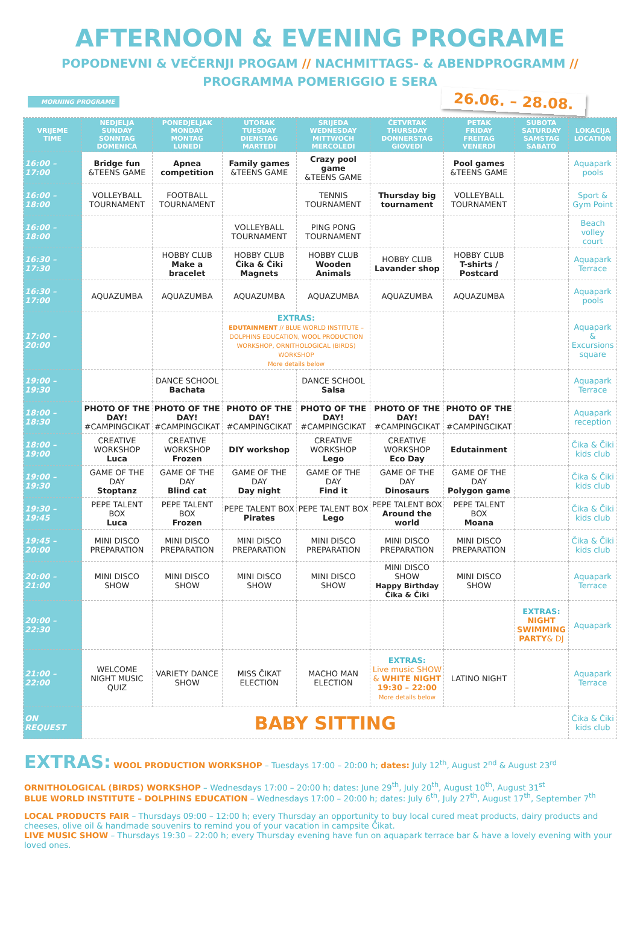AFTERNOON & EVENING PROGRAME
POPODNEVNI & VEČERNJI PROGAM // NACHMITTAGS- & ABENDPROGRAMM // PROGRAMMA POMERIGGIO E SERA
MORNING PROGRAME
26.06. – 28.08.
| VRIJEME TIME | NEDJELJA SUNDAY SONNTAG DOMENICA | PONEDJELJAK MONDAY MONTAG LUNEDI | UTORAK TUESDAY DIENSTAG MARTEDI | SRIJEDA WEDNESDAY MITTWOCH MERCOLEDI | ČETVRTAK THURSDAY DONNERSTAG GIOVEDI | PETAK FRIDAY FREITAG VENERDI | SUBOTA SATURDAY SAMSTAG SABATO | LOKACIJA LOCATION |
| --- | --- | --- | --- | --- | --- | --- | --- | --- |
| 16:00 – 17:00 | Bridge fun &TEENS GAME | Apnea competition | Family games &TEENS GAME | Crazy pool game &TEENS GAME | | Pool games &TEENS GAME | | Aquapark pools |
| 16:00 – 18:00 | VOLLEYBALL TOURNAMENT | FOOTBALL TOURNAMENT | | TENNIS TOURNAMENT | Thursday big tournament | VOLLEYBALL TOURNAMENT | | Sport & Gym Point |
| 16:00 – 18:00 | | | VOLLEYBALL TOURNAMENT | PING PONG TOURNAMENT | | | | Beach volley court |
| 16:30 – 17:30 | | HOBBY CLUB Make a bracelet | HOBBY CLUB Čika & Čiki Magnets | HOBBY CLUB Wooden Animals | HOBBY CLUB Lavander shop | HOBBY CLUB T-shirts / Postcard | | Aquapark Terrace |
| 16:30 – 17:00 | AQUAZUMBA | AQUAZUMBA | AQUAZUMBA | AQUAZUMBA | AQUAZUMBA | AQUAZUMBA | | Aquapark pools |
| 17:00 – 20:00 | | | EXTRAS: EDUTAINMENT // BLUE WORLD INSTITUTE – DOLPHINS EDUCATION, WOOL PRODUCTION WORKSHOP, ORNITHOLOGICAL (BIRDS) WORKSHOP More details below | | | | | Aquapark & Excursions square |
| 19:00 – 19:30 | | DANCE SCHOOL Bachata | | DANCE SCHOOL Salsa | | | | Aquapark Terrace |
| 18:00 – 18:30 | PHOTO OF THE DAY! #CAMPINGCIKAT | PHOTO OF THE DAY! #CAMPINGCIKAT | PHOTO OF THE DAY! #CAMPINGCIKAT | PHOTO OF THE DAY! #CAMPINGCIKAT | PHOTO OF THE DAY! #CAMPINGCIKAT | PHOTO OF THE DAY! #CAMPINGCIKAT | | Aquapark reception |
| 18:00 – 19:00 | CREATIVE WORKSHOP Luca | CREATIVE WORKSHOP Frozen | DIY workshop | CREATIVE WORKSHOP Lego | CREATIVE WORKSHOP Eco Day | Edutainment | | Čika & Čiki kids club |
| 19:00 – 19:30 | GAME OF THE DAY Stoptanz | GAME OF THE DAY Blind cat | GAME OF THE DAY Day night | GAME OF THE DAY Find it | GAME OF THE DAY Dinosaurs | GAME OF THE DAY Polygon game | | Čika & Čiki kids club |
| 19:30 – 19:45 | PEPE TALENT BOX Luca | PEPE TALENT BOX Frozen | PEPE TALENT BOX Pirates | PEPE TALENT BOX Lego | PEPE TALENT BOX Around the world | PEPE TALENT BOX Moana | | Čika & Čiki kids club |
| 19:45 – 20:00 | MINI DISCO PREPARATION | MINI DISCO PREPARATION | MINI DISCO PREPARATION | MINI DISCO PREPARATION | MINI DISCO PREPARATION | MINI DISCO PREPARATION | | Čika & Čiki kids club |
| 20:00 – 21:00 | MINI DISCO SHOW | MINI DISCO SHOW | MINI DISCO SHOW | MINI DISCO SHOW | MINI DISCO SHOW Happy Birthday Čika & Čiki | MINI DISCO SHOW | | Aquapark Terrace |
| 20:00 – 22:30 | | | | | | | EXTRAS: NIGHT SWIMMING PARTY & DJ | Aquapark |
| 21:00 – 22:00 | WELCOME NIGHT MUSIC QUIZ | VARIETY DANCE SHOW | MISS ČIKAT ELECTION | MACHO MAN ELECTION | EXTRAS: Live music SHOW & WHITE NIGHT 19:30 – 22:00 More details below | LATINO NIGHT | | Aquapark Terrace |
| ON REQUEST | BABY SITTING | | | | | | | Čika & Čiki kids club |
EXTRAS: WOOL PRODUCTION WORKSHOP – Tuesdays 17:00 – 20:00 h; dates: July 12<sup>th</sup>, August 2<sup>nd</sup> & August 23<sup>rd</sup>
ORNITHOLOGICAL (BIRDS) WORKSHOP – Wednesdays 17:00 – 20:00 h; dates: June 29<sup>th</sup>, July 20<sup>th</sup>, August 10<sup>th</sup>, August 31<sup>st</sup>
BLUE WORLD INSTITUTE – DOLPHINS EDUCATION – Wednesdays 17:00 – 20:00 h; dates: July 6<sup>th</sup>, July 27<sup>th</sup>, August 17<sup>th</sup>, September 7<sup>th</sup>
LOCAL PRODUCTS FAIR – Thursdays 09:00 – 12:00 h; every Thursday an opportunity to buy local cured meat products, dairy products and cheeses, olive oil & handmade souvenirs to remind you of your vacation in campsite Čikat.
LIVE MUSIC SHOW – Thursdays 19:30 – 22:00 h; every Thursday evening have fun on aquapark terrace bar & have a lovely evening with your loved ones.